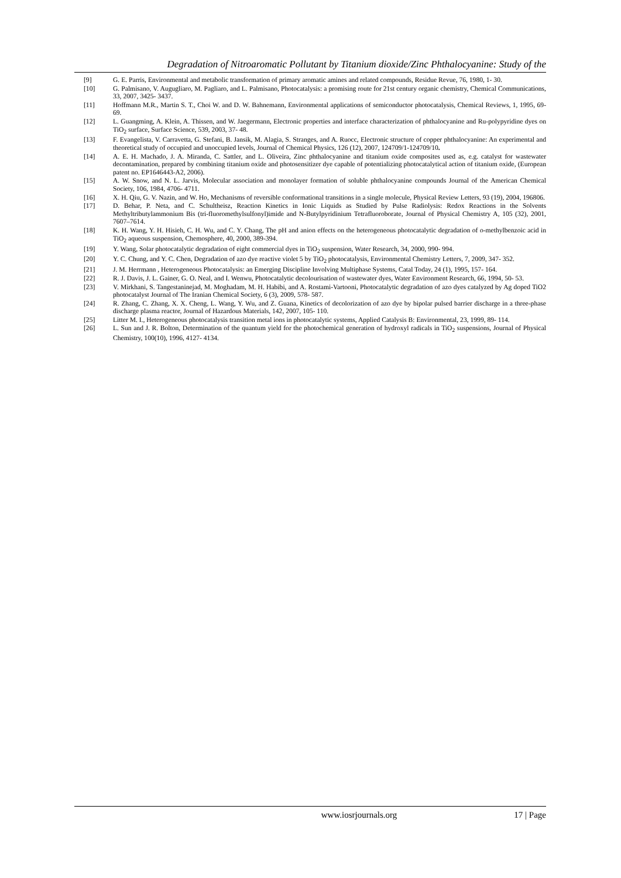Degradation of Nitroaromatic Pollutant by Titanium dioxide/Zinc Phthalocyanine: Study of the
[9] G. E. Parris, Environmental and metabolic transformation of primary aromatic amines and related compounds, Residue Revue, 76, 1980, 1- 30.
[10] G. Palmisano, V. Augugliaro, M. Pagliaro, and L. Palmisano, Photocatalysis: a promising route for 21st century organic chemistry, Chemical Communications, 33, 2007, 3425- 3437.
[11] Hoffmann M.R., Martin S. T., Choi W. and D. W. Bahnemann, Environmental applications of semiconductor photocatalysis, Chemical Reviews, 1, 1995, 69- 69.
[12] L. Guangming, A. Klein, A. Thissen, and W. Jaegermann, Electronic properties and interface characterization of phthalocyanine and Ru-polypyridine dyes on TiO<sub>2</sub> surface, Surface Science, 539, 2003, 37- 48.
[13] F. Evangelista, V. Carravetta, G. Stefani, B. Jansik, M. Alagia, S. Stranges, and A. Ruocc, Electronic structure of copper phthalocyanine: An experimental and theoretical study of occupied and unoccupied levels, Journal of Chemical Physics, 126 (12), 2007, 124709/1-124709/10.
[14] A. E. H. Machado, J. A. Miranda, C. Sattler, and L. Oliveira, Zinc phthalocyanine and titanium oxide composites used as, e.g. catalyst for wastewater decontamination, prepared by combining titanium oxide and photosensitizer dye capable of potentializing photocatalytical action of titanium oxide, (European patent no. EP1646443-A2, 2006).
[15] A. W. Snow, and N. L. Jarvis, Molecular association and monolayer formation of soluble phthalocyanine compounds Journal of the American Chemical Society, 106, 1984, 4706- 4711.
[16] X. H. Qiu, G. V. Nazin, and W. Ho, Mechanisms of reversible conformational transitions in a single molecule, Physical Review Letters, 93 (19), 2004, 196806.
[17] D. Behar, P. Neta, and C. Schultheisz, Reaction Kinetics in Ionic Liquids as Studied by Pulse Radiolysis: Redox Reactions in the Solvents Methyltributylammonium Bis (tri-fluoromethylsulfonyl)imide and N-Butylpyridinium Tetrafluoroborate, Journal of Physical Chemistry A, 105 (32), 2001, 7607–7614.
[18] K. H. Wang, Y. H. Hisieh, C. H. Wu, and C. Y. Chang, The pH and anion effects on the heterogeneous photocatalytic degradation of o-methylbenzoic acid in TiO<sub>2</sub> aqueous suspension, Chemosphere, 40, 2000, 389-394.
[19] Y. Wang, Solar photocatalytic degradation of eight commercial dyes in TiO<sub>2</sub> suspension, Water Research, 34, 2000, 990- 994.
[20] Y. C. Chung, and Y. C. Chen, Degradation of azo dye reactive violet 5 by TiO<sub>2</sub> photocatalysis, Environmental Chemistry Letters, 7, 2009, 347- 352.
[21] J. M. Herrmann , Heterogeneous Photocatalysis: an Emerging Discipline Involving Multiphase Systems, Catal Today, 24 (1), 1995, 157- 164.
[22] R. J. Davis, J. L. Gainer, G. O. Neal, and I. Wenwu, Photocatalytic decolourisation of wastewater dyes, Water Environment Research, 66, 1994, 50- 53.
[23] V. Mirkhani, S. Tangestaninejad, M. Moghadam, M. H. Habibi, and A. Rostami-Vartooni, Photocatalytic degradation of azo dyes catalyzed by Ag doped TiO2 photocatalyst Journal of The Iranian Chemical Society, 6 (3), 2009, 578- 587.
[24] R. Zhang, C. Zhang, X. X. Cheng, L. Wang, Y. Wu, and Z. Guana, Kinetics of decolorization of azo dye by bipolar pulsed barrier discharge in a three-phase discharge plasma reactor, Journal of Hazardous Materials, 142, 2007, 105- 110.
[25] Litter M. I., Heterogeneous photocatalysis transition metal ions in photocatalytic systems, Applied Catalysis B: Environmental, 23, 1999, 89- 114.
[26] L. Sun and J. R. Bolton, Determination of the quantum yield for the photochemical generation of hydroxyl radicals in TiO<sub>2</sub> suspensions, Journal of Physical Chemistry, 100(10), 1996, 4127- 4134.
www.iosrjournals.org 17 | Page